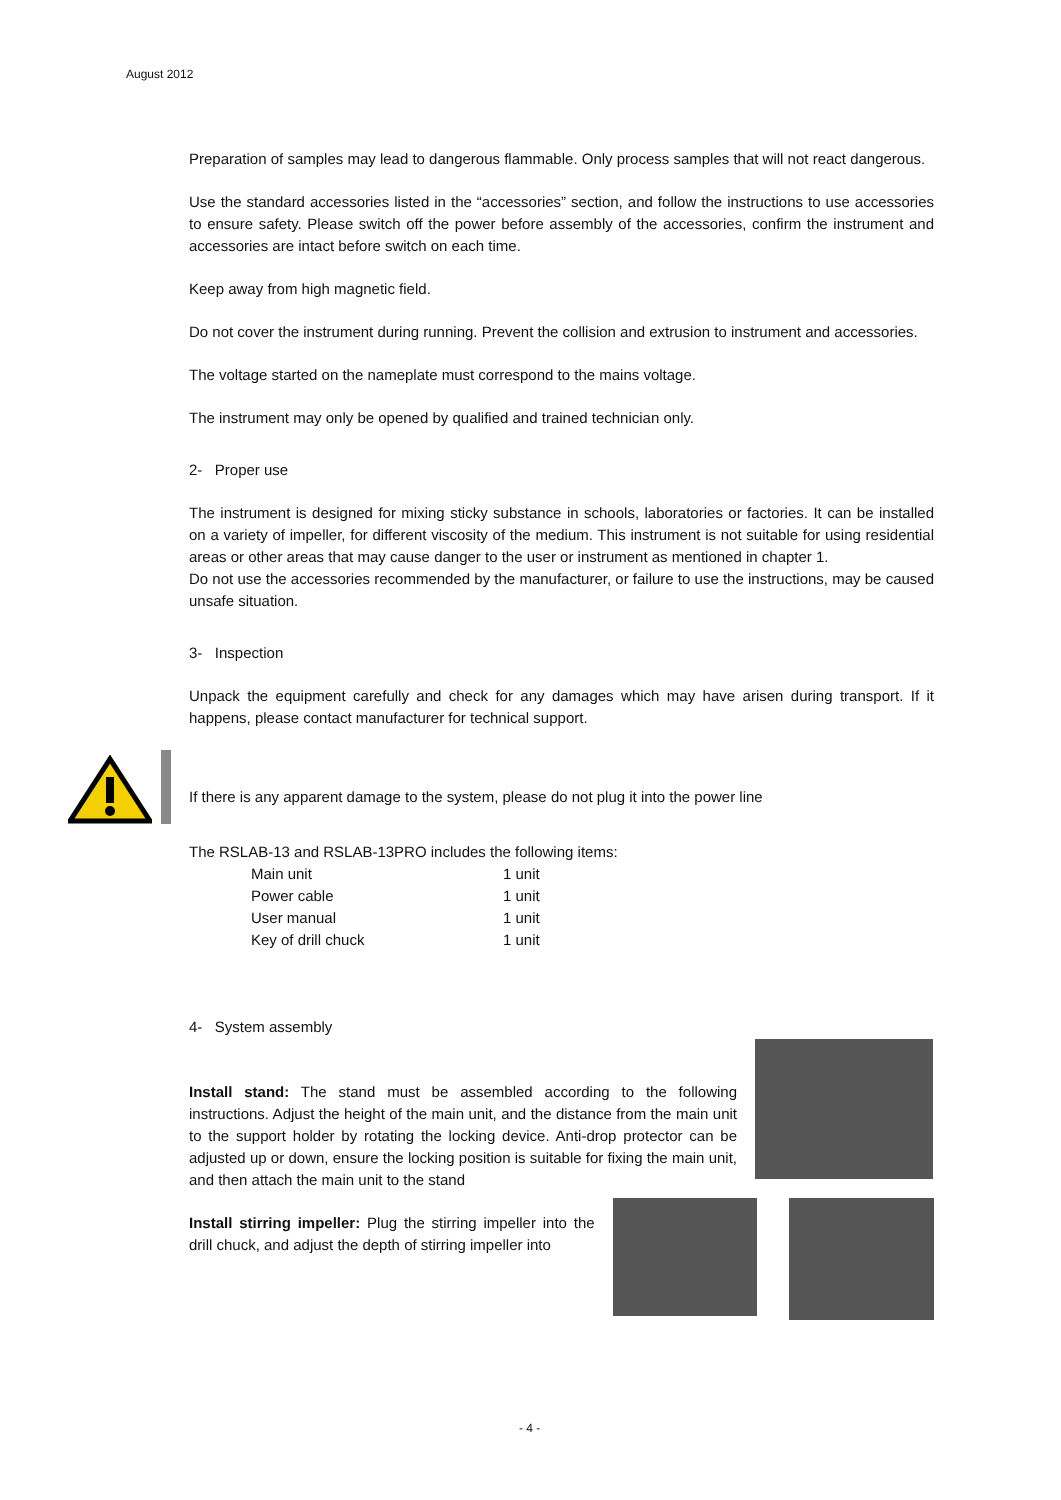August 2012
Preparation of samples may lead to dangerous flammable. Only process samples that will not react dangerous.
Use the standard accessories listed in the “accessories” section, and follow the instructions to use accessories to ensure safety. Please switch off the power before assembly of the accessories, confirm the instrument and accessories are intact before switch on each time.
Keep away from high magnetic field.
Do not cover the instrument during running. Prevent the collision and extrusion to instrument and accessories.
The voltage started on the nameplate must correspond to the mains voltage.
The instrument may only be opened by qualified and trained technician only.
2- Proper use
The instrument is designed for mixing sticky substance in schools, laboratories or factories. It can be installed on a variety of impeller, for different viscosity of the medium. This instrument is not suitable for using residential areas or other areas that may cause danger to the user or instrument as mentioned in chapter 1.
Do not use the accessories recommended by the manufacturer, or failure to use the instructions, may be caused unsafe situation.
3- Inspection
Unpack the equipment carefully and check for any damages which may have arisen during transport. If it happens, please contact manufacturer for technical support.
If there is any apparent damage to the system, please do not plug it into the power line
The RSLAB-13 and RSLAB-13PRO includes the following items:
| Main unit | 1 unit |
| Power cable | 1 unit |
| User manual | 1 unit |
| Key of drill chuck | 1 unit |
4- System assembly
Install stand: The stand must be assembled according to the following instructions. Adjust the height of the main unit, and the distance from the main unit to the support holder by rotating the locking device. Anti-drop protector can be adjusted up or down, ensure the locking position is suitable for fixing the main unit, and then attach the main unit to the stand
Install stirring impeller: Plug the stirring impeller into the drill chuck, and adjust the depth of stirring impeller into
- 4 -